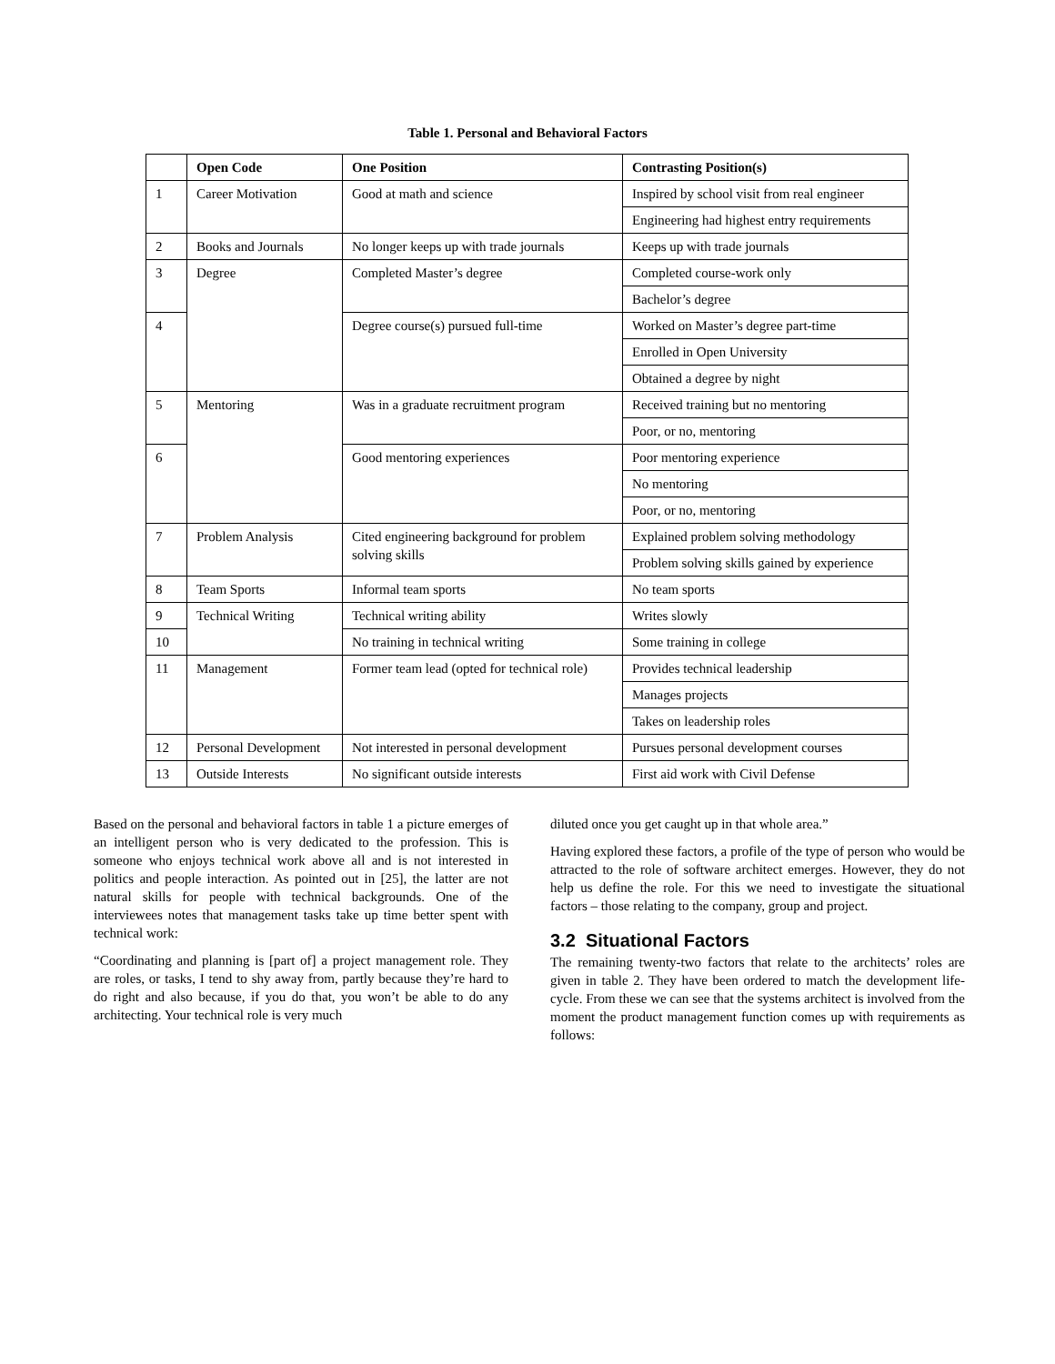Table 1. Personal and Behavioral Factors
| | Open Code | One Position | Contrasting Position(s) |
| --- | --- | --- | --- |
| 1 | Career Motivation | Good at math and science | Inspired by school visit from real engineer |
| | | | Engineering had highest entry requirements |
| 2 | Books and Journals | No longer keeps up with trade journals | Keeps up with trade journals |
| 3 | Degree | Completed Master’s degree | Completed course-work only |
| | | | Bachelor’s degree |
| 4 | | Degree course(s) pursued full-time | Worked on Master’s degree part-time |
| | | | Enrolled in Open University |
| | | | Obtained a degree by night |
| 5 | Mentoring | Was in a graduate recruitment program | Received training but no mentoring |
| | | | Poor, or no, mentoring |
| 6 | | Good mentoring experiences | Poor mentoring experience |
| | | | No mentoring |
| | | | Poor, or no, mentoring |
| 7 | Problem Analysis | Cited engineering background for problem solving skills | Explained problem solving methodology |
| | | | Problem solving skills gained by experience |
| 8 | Team Sports | Informal team sports | No team sports |
| 9 | Technical Writing | Technical writing ability | Writes slowly |
| 10 | | No training in technical writing | Some training in college |
| 11 | Management | Former team lead (opted for technical role) | Provides technical leadership |
| | | | Manages projects |
| | | | Takes on leadership roles |
| 12 | Personal Development | Not interested in personal development | Pursues personal development courses |
| 13 | Outside Interests | No significant outside interests | First aid work with Civil Defense |
Based on the personal and behavioral factors in table 1 a picture emerges of an intelligent person who is very dedicated to the profession. This is someone who enjoys technical work above all and is not interested in politics and people interaction. As pointed out in [25], the latter are not natural skills for people with technical backgrounds. One of the interviewees notes that management tasks take up time better spent with technical work:
“Coordinating and planning is [part of] a project management role. They are roles, or tasks, I tend to shy away from, partly because they’re hard to do right and also because, if you do that, you won’t be able to do any architecting. Your technical role is very much
diluted once you get caught up in that whole area.”
Having explored these factors, a profile of the type of person who would be attracted to the role of software architect emerges. However, they do not help us define the role. For this we need to investigate the situational factors – those relating to the company, group and project.
3.2 Situational Factors
The remaining twenty-two factors that relate to the architects’ roles are given in table 2. They have been ordered to match the development life-cycle. From these we can see that the systems architect is involved from the moment the product management function comes up with requirements as follows: